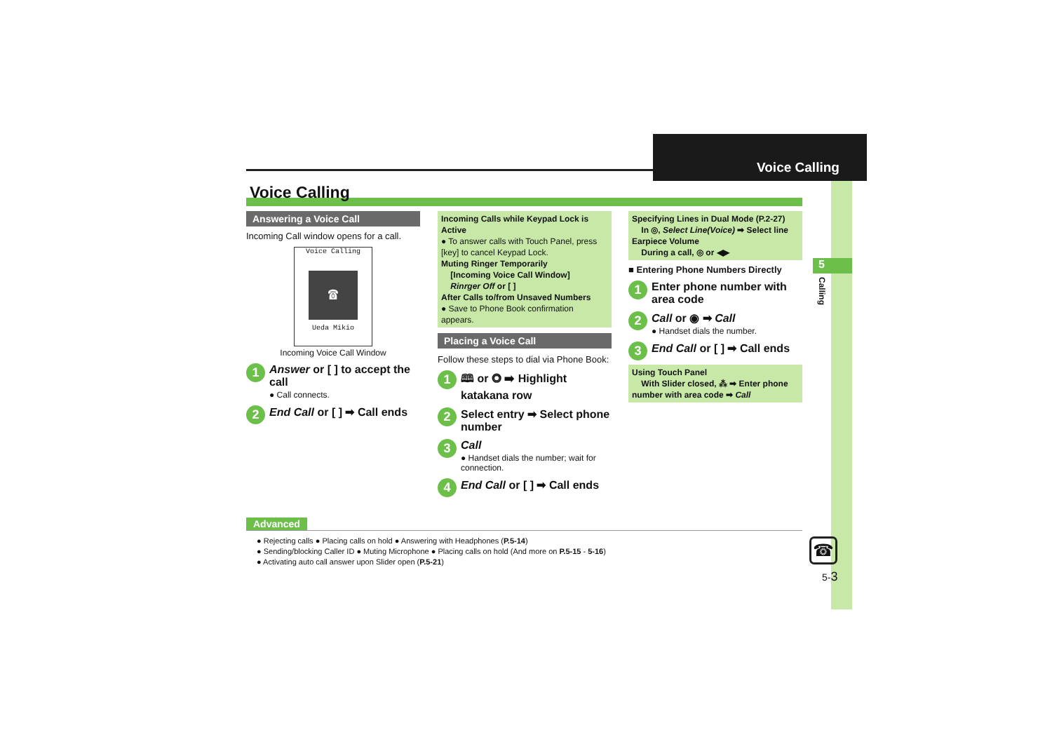Voice Calling
5
Calling
Voice Calling
Answering a Voice Call
Incoming Call window opens for a call.
Voice Calling
☎
Ueda Mikio
Incoming Voice Call Window
1
Answer or [ ] to accept the call
● Call connects.
2
End Call or [ ] ➡ Call ends
Incoming Calls while Keypad Lock is Active
● To answer calls with Touch Panel, press [key] to cancel Keypad Lock.
Muting Ringer Temporarily
[Incoming Voice Call Window]
Rinrger Off or [ ]
After Calls to/from Unsaved Numbers
● Save to Phone Book confirmation appears.
Placing a Voice Call
Follow these steps to dial via Phone Book:
1
🕮 or ◎ ➡ Highlight katakana row
2
Select entry ➡ Select phone number
3
Call
● Handset dials the number; wait for connection.
4
End Call or [ ] ➡ Call ends
Specifying Lines in Dual Mode (P.2-27)
In ◎, Select Line(Voice) ➡ Select line
Earpiece Volume
During a call, ◎ or ◀▶
■ Entering Phone Numbers Directly
1
Enter phone number with area code
2
Call or ◉ ➡ Call
● Handset dials the number.
3
End Call or [ ] ➡ Call ends
Using Touch Panel
With Slider closed, ⁂ ➡ Enter phone number with area code ➡ Call
Advanced
● Rejecting calls ● Placing calls on hold ● Answering with Headphones (P.5-14)
● Sending/blocking Caller ID ● Muting Microphone ● Placing calls on hold (And more on P.5-15 - 5-16)
● Activating auto call answer upon Slider open (P.5-21)
☎
5-3